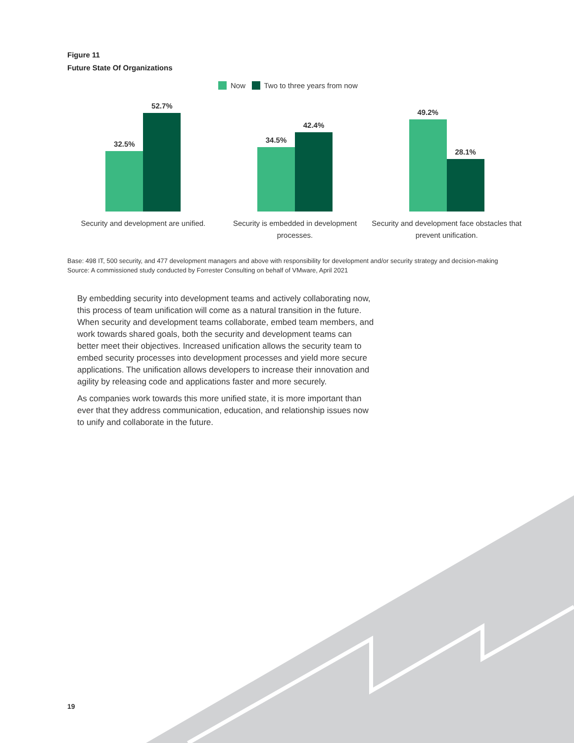Figure 11
Future State Of Organizations
Now Two to three years from now
32.5%
52.7%
Security and development are unified.
34.5%
42.4%
Security is embedded in development processes.
49.2%
28.1%
Security and development face obstacles that prevent unification.
Base: 498 IT, 500 security, and 477 development managers and above with responsibility for development and/or security strategy and decision-making
Source: A commissioned study conducted by Forrester Consulting on behalf of VMware, April 2021
By embedding security into development teams and actively collaborating now, this process of team unification will come as a natural transition in the future. When security and development teams collaborate, embed team members, and work towards shared goals, both the security and development teams can better meet their objectives. Increased unification allows the security team to embed security processes into development processes and yield more secure applications. The unification allows developers to increase their innovation and agility by releasing code and applications faster and more securely.
As companies work towards this more unified state, it is more important than ever that they address communication, education, and relationship issues now to unify and collaborate in the future.
19